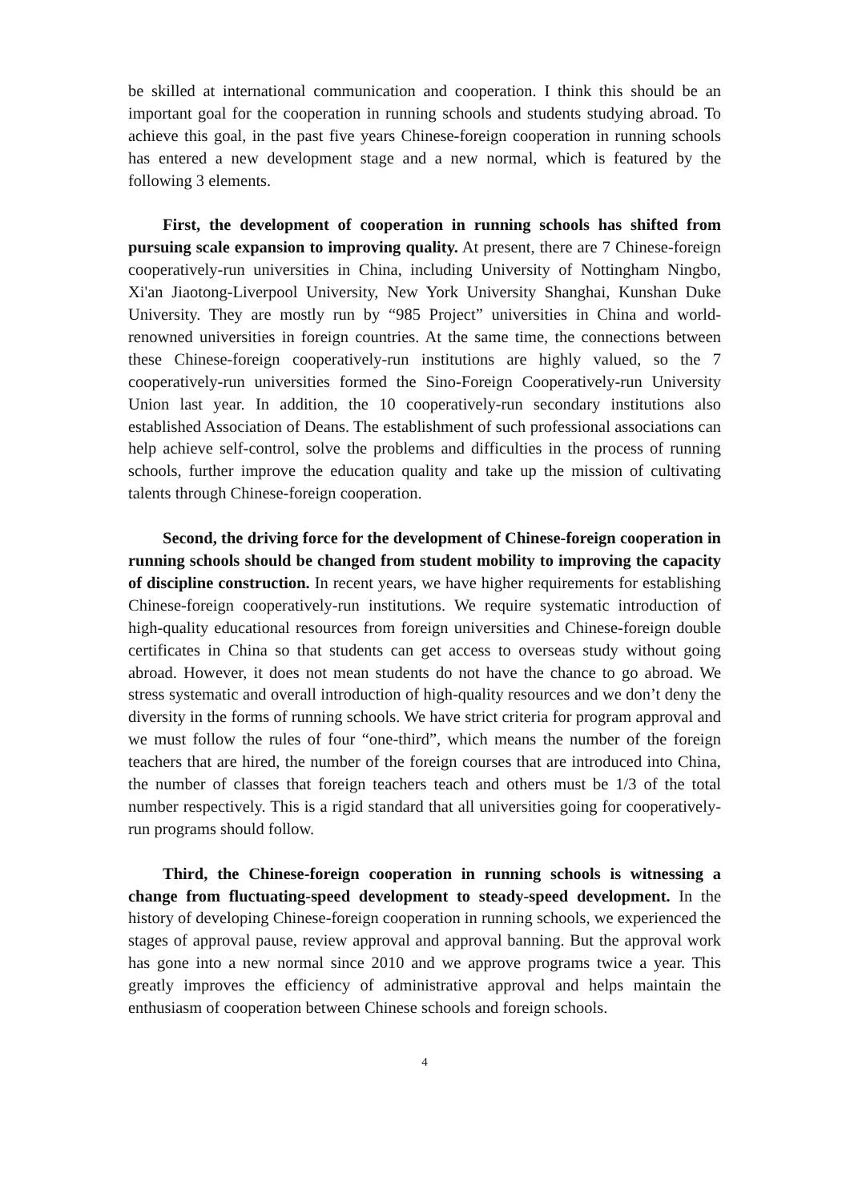be skilled at international communication and cooperation. I think this should be an important goal for the cooperation in running schools and students studying abroad. To achieve this goal, in the past five years Chinese-foreign cooperation in running schools has entered a new development stage and a new normal, which is featured by the following 3 elements.
First, the development of cooperation in running schools has shifted from pursuing scale expansion to improving quality. At present, there are 7 Chinese-foreign cooperatively-run universities in China, including University of Nottingham Ningbo, Xi'an Jiaotong-Liverpool University, New York University Shanghai, Kunshan Duke University. They are mostly run by “985 Project” universities in China and world-renowned universities in foreign countries. At the same time, the connections between these Chinese-foreign cooperatively-run institutions are highly valued, so the 7 cooperatively-run universities formed the Sino-Foreign Cooperatively-run University Union last year. In addition, the 10 cooperatively-run secondary institutions also established Association of Deans. The establishment of such professional associations can help achieve self-control, solve the problems and difficulties in the process of running schools, further improve the education quality and take up the mission of cultivating talents through Chinese-foreign cooperation.
Second, the driving force for the development of Chinese-foreign cooperation in running schools should be changed from student mobility to improving the capacity of discipline construction. In recent years, we have higher requirements for establishing Chinese-foreign cooperatively-run institutions. We require systematic introduction of high-quality educational resources from foreign universities and Chinese-foreign double certificates in China so that students can get access to overseas study without going abroad. However, it does not mean students do not have the chance to go abroad. We stress systematic and overall introduction of high-quality resources and we don’t deny the diversity in the forms of running schools. We have strict criteria for program approval and we must follow the rules of four “one-third”, which means the number of the foreign teachers that are hired, the number of the foreign courses that are introduced into China, the number of classes that foreign teachers teach and others must be 1/3 of the total number respectively. This is a rigid standard that all universities going for cooperatively-run programs should follow.
Third, the Chinese-foreign cooperation in running schools is witnessing a change from fluctuating-speed development to steady-speed development. In the history of developing Chinese-foreign cooperation in running schools, we experienced the stages of approval pause, review approval and approval banning. But the approval work has gone into a new normal since 2010 and we approve programs twice a year. This greatly improves the efficiency of administrative approval and helps maintain the enthusiasm of cooperation between Chinese schools and foreign schools.
4